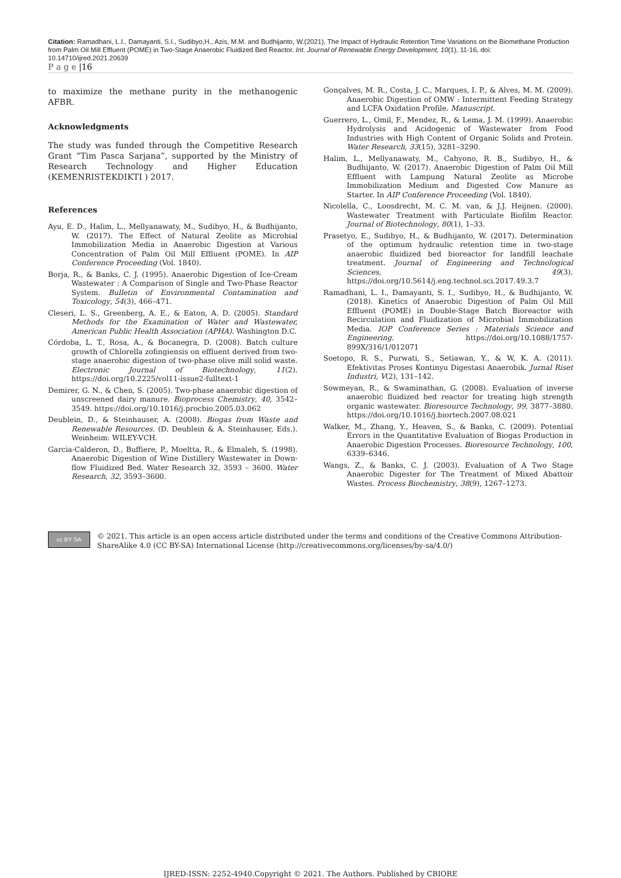Citation: Ramadhani, L.I., Damayanti, S.I., Sudibyo,H., Azis, M.M. and Budhijanto, W.(2021), The Impact of Hydraulic Retention Time Variations on the Biomethane Production from Palm Oil Mill Effluent (POME) in Two-Stage Anaerobic Fluidized Bed Reactor. Int. Journal of Renewable Energy Development, 10(1), 11-16, doi: 10.14710/ijred.2021.20639
P a g e |16
to maximize the methane purity in the methanogenic AFBR.
Acknowledgments
The study was funded through the Competitive Research Grant “Tim Pasca Sarjana”, supported by the Ministry of Research Technology and Higher Education (KEMENRISTEKDIKTI ) 2017.
References
Ayu, E. D., Halim, L., Mellyanawaty, M., Sudibyo, H., & Budhijanto, W. (2017). The Effect of Natural Zeolite as Microbial Immobilization Media in Anaerobic Digestion at Various Concentration of Palm Oil Mill Effluent (POME). In AIP Conference Proceeding (Vol. 1840).
Borja, R., & Banks, C. J. (1995). Anaerobic Digestion of Ice-Cream Wastewater : A Comparison of Single and Two-Phase Reactor System. Bulletin of Environmental Contamination and Toxicology, 54(3), 466–471.
Cleseri, L. S., Greenberg, A. E., & Eaton, A. D. (2005). Standard Methods for the Examination of Water and Wastewater, American Public Health Association (APHA). Washington D.C.
Córdoba, L. T., Rosa, A., & Bocanegra, D. (2008). Batch culture growth of Chlorella zofingiensis on effluent derived from two-stage anaerobic digestion of two-phase olive mill solid waste. Electronic Journal of Biotechnology, 11(2). https://doi.org/10.2225/vol11-issue2-fulltext-1
Demirer, G. N., & Chen, S. (2005). Two-phase anaerobic digestion of unscreened dairy manure. Bioprocess Chemistry, 40, 3542–3549. https://doi.org/10.1016/j.procbio.2005.03.062
Deublein, D., & Steinhauser, A. (2008). Biogas from Waste and Renewable Resources. (D. Deublein & A. Steinhauser, Eds.). Weinheim: WILEY-VCH.
Garcia-Calderon, D., Buffiere, P., Moeltta, R., & Elmaleh, S. (1998). Anaerobic Digestion of Wine Distillery Wastewater in Down-flow Fluidized Bed. Water Research 32, 3593 – 3600. Water Research, 32, 3593–3600.
Gonçalves, M. R., Costa, J. C., Marques, I. P., & Alves, M. M. (2009). Anaerobic Digestion of OMW : Intermittent Feeding Strategy and LCFA Oxidation Profile. Manuscript.
Guerrero, L., Omil, F., Mendez, R., & Lema, J. M. (1999). Anaerobic Hydrolysis and Acidogenic of Wastewater from Food Industries with High Content of Organic Solids and Protein. Water Research, 33(15), 3281–3290.
Halim, L., Mellyanawaty, M., Cahyono, R. B., Sudibyo, H., & Budhijanto, W. (2017). Anaerobic Digestion of Palm Oil Mill Effluent with Lampung Natural Zeolite as Microbe Immobilization Medium and Digested Cow Manure as Starter. In AIP Conference Proceeding (Vol. 1840).
Nicolella, C., Loosdrecht, M. C. M. van, & J.J. Heijnen. (2000). Wastewater Treatment with Particulate Biofilm Reactor. Journal of Biotechnology, 80(1), 1–33.
Prasetyo, E., Sudibyo, H., & Budhijanto, W. (2017). Determination of the optimum hydraulic retention time in two-stage anaerobic fluidized bed bioreactor for landfill leachate treatment. Journal of Engineering and Technological Sciences, 49(3). https://doi.org/10.5614/j.eng.technol.sci.2017.49.3.7
Ramadhani, L. I., Damayanti, S. I., Sudibyo, H., & Budhijanto, W. (2018). Kinetics of Anaerobic Digestion of Palm Oil Mill Effluent (POME) in Double-Stage Batch Bioreactor with Recirculation and Fluidization of Microbial Immobilization Media. IOP Conference Series : Materials Science and Engineering. https://doi.org/10.1088/1757-899X/316/1/012071
Soetopo, R. S., Purwati, S., Setiawan, Y., & W, K. A. (2011). Efektivitas Proses Kontinyu Digestasi Anaerobik. Jurnal Riset Industri, V(2), 131–142.
Sowmeyan, R., & Swaminathan, G. (2008). Evaluation of inverse anaerobic fluidized bed reactor for treating high strength organic wastewater. Bioresource Technology, 99, 3877–3880. https://doi.org/10.1016/j.biortech.2007.08.021
Walker, M., Zhang, Y., Heaven, S., & Banks, C. (2009). Potential Errors in the Quantitative Evaluation of Biogas Production in Anaerobic Digestion Processes. Bioresource Technology, 100, 6339–6346.
Wangs, Z., & Banks, C. J. (2003). Evaluation of A Two Stage Anaerobic Digester for The Treatment of Mixed Abattoir Wastes. Process Biochemistry, 38(9), 1267–1273.
cc BY SA
© 2021. This article is an open access article distributed under the terms and conditions of the Creative Commons Attribution-ShareAlike 4.0 (CC BY-SA) International License (http://creativecommons.org/licenses/by-sa/4.0/)
IJRED-ISSN: 2252-4940.Copyright © 2021. The Authors. Published by CBIORE